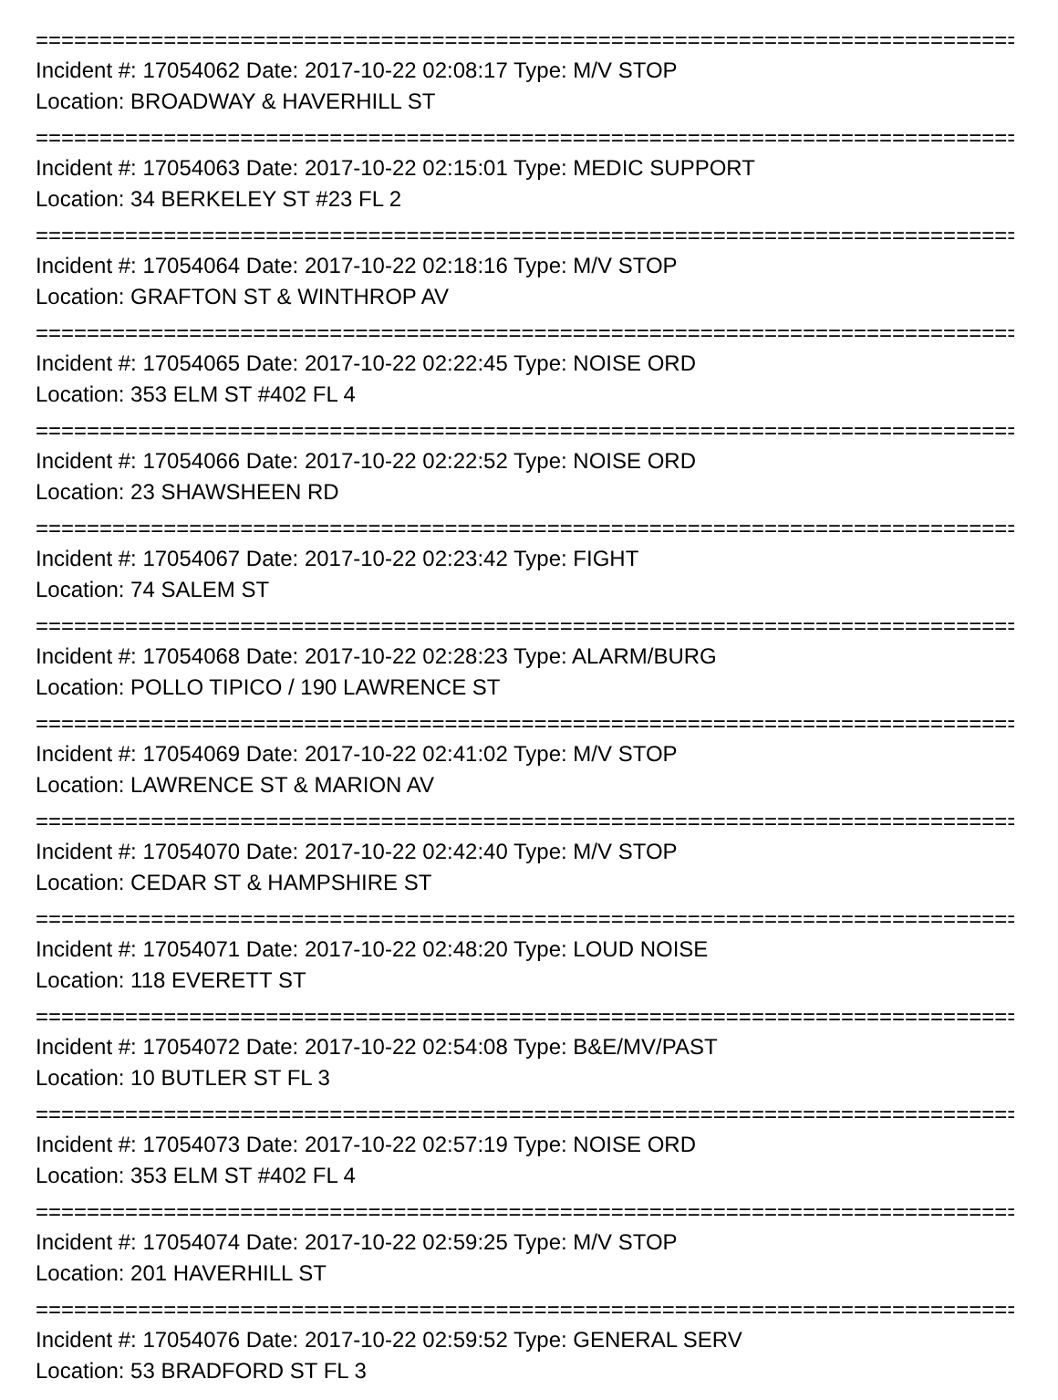==========================================================================================
Incident #: 17054062 Date: 2017-10-22 02:08:17 Type: M/V STOP
Location: BROADWAY & HAVERHILL ST
==========================================================================================
Incident #: 17054063 Date: 2017-10-22 02:15:01 Type: MEDIC SUPPORT
Location: 34 BERKELEY ST #23 FL 2
==========================================================================================
Incident #: 17054064 Date: 2017-10-22 02:18:16 Type: M/V STOP
Location: GRAFTON ST & WINTHROP AV
==========================================================================================
Incident #: 17054065 Date: 2017-10-22 02:22:45 Type: NOISE ORD
Location: 353 ELM ST #402 FL 4
==========================================================================================
Incident #: 17054066 Date: 2017-10-22 02:22:52 Type: NOISE ORD
Location: 23 SHAWSHEEN RD
==========================================================================================
Incident #: 17054067 Date: 2017-10-22 02:23:42 Type: FIGHT
Location: 74 SALEM ST
==========================================================================================
Incident #: 17054068 Date: 2017-10-22 02:28:23 Type: ALARM/BURG
Location: POLLO TIPICO / 190 LAWRENCE ST
==========================================================================================
Incident #: 17054069 Date: 2017-10-22 02:41:02 Type: M/V STOP
Location: LAWRENCE ST & MARION AV
==========================================================================================
Incident #: 17054070 Date: 2017-10-22 02:42:40 Type: M/V STOP
Location: CEDAR ST & HAMPSHIRE ST
==========================================================================================
Incident #: 17054071 Date: 2017-10-22 02:48:20 Type: LOUD NOISE
Location: 118 EVERETT ST
==========================================================================================
Incident #: 17054072 Date: 2017-10-22 02:54:08 Type: B&E/MV/PAST
Location: 10 BUTLER ST FL 3
==========================================================================================
Incident #: 17054073 Date: 2017-10-22 02:57:19 Type: NOISE ORD
Location: 353 ELM ST #402 FL 4
==========================================================================================
Incident #: 17054074 Date: 2017-10-22 02:59:25 Type: M/V STOP
Location: 201 HAVERHILL ST
==========================================================================================
Incident #: 17054076 Date: 2017-10-22 02:59:52 Type: GENERAL SERV
Location: 53 BRADFORD ST FL 3